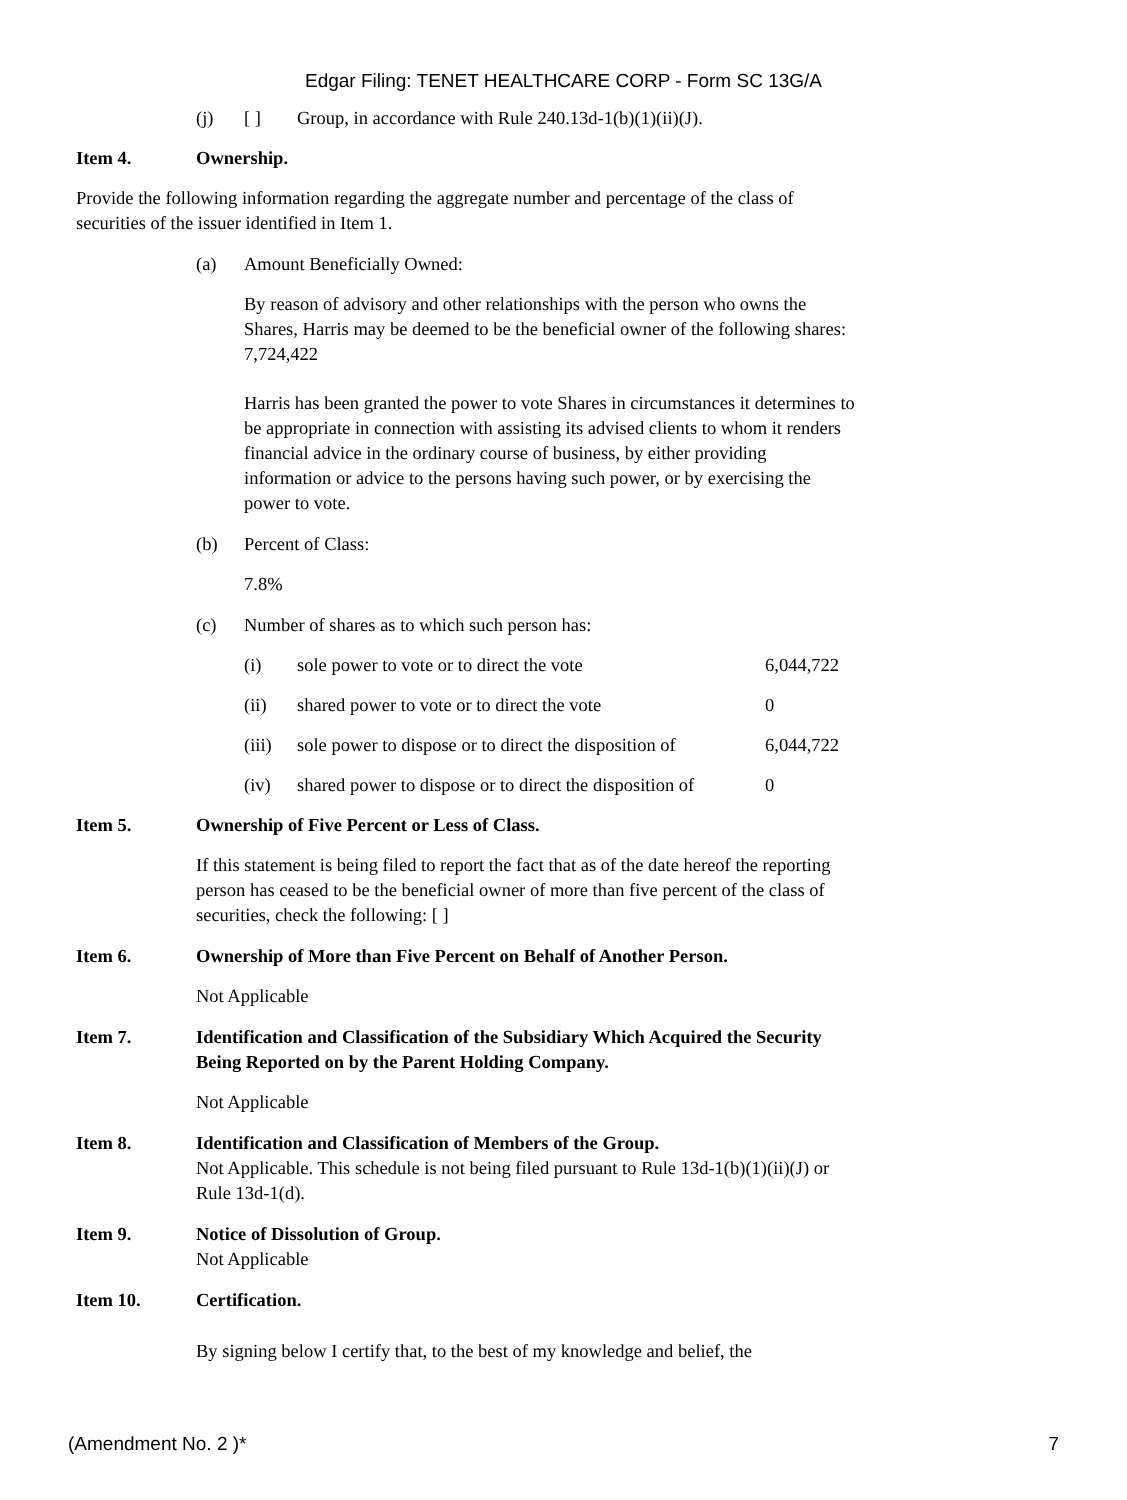Edgar Filing: TENET HEALTHCARE CORP - Form SC 13G/A
(j) [ ] Group, in accordance with Rule 240.13d-1(b)(1)(ii)(J).
Item 4. Ownership.
Provide the following information regarding the aggregate number and percentage of the class of securities of the issuer identified in Item 1.
(a) Amount Beneficially Owned:
By reason of advisory and other relationships with the person who owns the Shares, Harris may be deemed to be the beneficial owner of the following shares: 7,724,422
Harris has been granted the power to vote Shares in circumstances it determines to be appropriate in connection with assisting its advised clients to whom it renders financial advice in the ordinary course of business, by either providing information or advice to the persons having such power, or by exercising the power to vote.
(b) Percent of Class:
7.8%
(c) Number of shares as to which such person has:
(i) sole power to vote or to direct the vote 6,044,722
(ii) shared power to vote or to direct the vote 0
(iii) sole power to dispose or to direct the disposition of 6,044,722
(iv) shared power to dispose or to direct the disposition of 0
Item 5. Ownership of Five Percent or Less of Class.
If this statement is being filed to report the fact that as of the date hereof the reporting person has ceased to be the beneficial owner of more than five percent of the class of securities, check the following: [ ]
Item 6. Ownership of More than Five Percent on Behalf of Another Person.
Not Applicable
Item 7. Identification and Classification of the Subsidiary Which Acquired the Security Being Reported on by the Parent Holding Company.
Not Applicable
Item 8. Identification and Classification of Members of the Group.
Not Applicable. This schedule is not being filed pursuant to Rule 13d-1(b)(1)(ii)(J) or Rule 13d-1(d).
Item 9. Notice of Dissolution of Group.
Not Applicable
Item 10. Certification.
By signing below I certify that, to the best of my knowledge and belief, the
(Amendment No. 2 )* 7